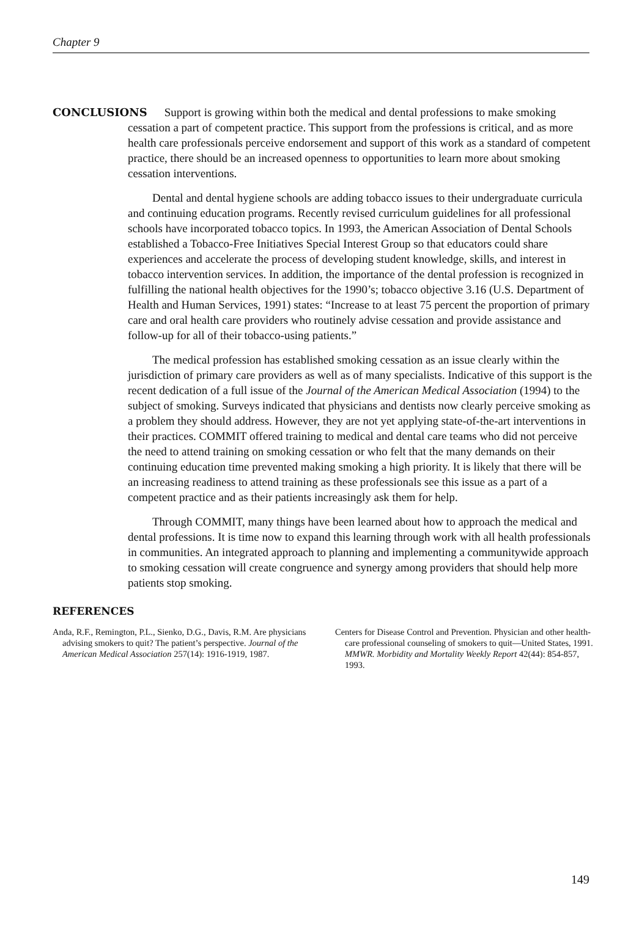Chapter 9
CONCLUSIONS Support is growing within both the medical and dental professions to make smoking cessation a part of competent practice. This support from the professions is critical, and as more health care professionals perceive endorsement and support of this work as a standard of competent practice, there should be an increased openness to opportunities to learn more about smoking cessation interventions.
Dental and dental hygiene schools are adding tobacco issues to their undergraduate curricula and continuing education programs. Recently revised curriculum guidelines for all professional schools have incorporated tobacco topics. In 1993, the American Association of Dental Schools established a Tobacco-Free Initiatives Special Interest Group so that educators could share experiences and accelerate the process of developing student knowledge, skills, and interest in tobacco intervention services. In addition, the importance of the dental profession is recognized in fulfilling the national health objectives for the 1990’s; tobacco objective 3.16 (U.S. Department of Health and Human Services, 1991) states: “Increase to at least 75 percent the proportion of primary care and oral health care providers who routinely advise cessation and provide assistance and follow-up for all of their tobacco-using patients.”
The medical profession has established smoking cessation as an issue clearly within the jurisdiction of primary care providers as well as of many specialists. Indicative of this support is the recent dedication of a full issue of the Journal of the American Medical Association (1994) to the subject of smoking. Surveys indicated that physicians and dentists now clearly perceive smoking as a problem they should address. However, they are not yet applying state-of-the-art interventions in their practices. COMMIT offered training to medical and dental care teams who did not perceive the need to attend training on smoking cessation or who felt that the many demands on their continuing education time prevented making smoking a high priority. It is likely that there will be an increasing readiness to attend training as these professionals see this issue as a part of a competent practice and as their patients increasingly ask them for help.
Through COMMIT, many things have been learned about how to approach the medical and dental professions. It is time now to expand this learning through work with all health professionals in communities. An integrated approach to planning and implementing a communitywide approach to smoking cessation will create congruence and synergy among providers that should help more patients stop smoking.
REFERENCES
Anda, R.F., Remington, P.L., Sienko, D.G., Davis, R.M. Are physicians advising smokers to quit? The patient’s perspective. Journal of the American Medical Association 257(14): 1916-1919, 1987.
Centers for Disease Control and Prevention. Physician and other health-care professional counseling of smokers to quit—United States, 1991. MMWR. Morbidity and Mortality Weekly Report 42(44): 854-857, 1993.
149